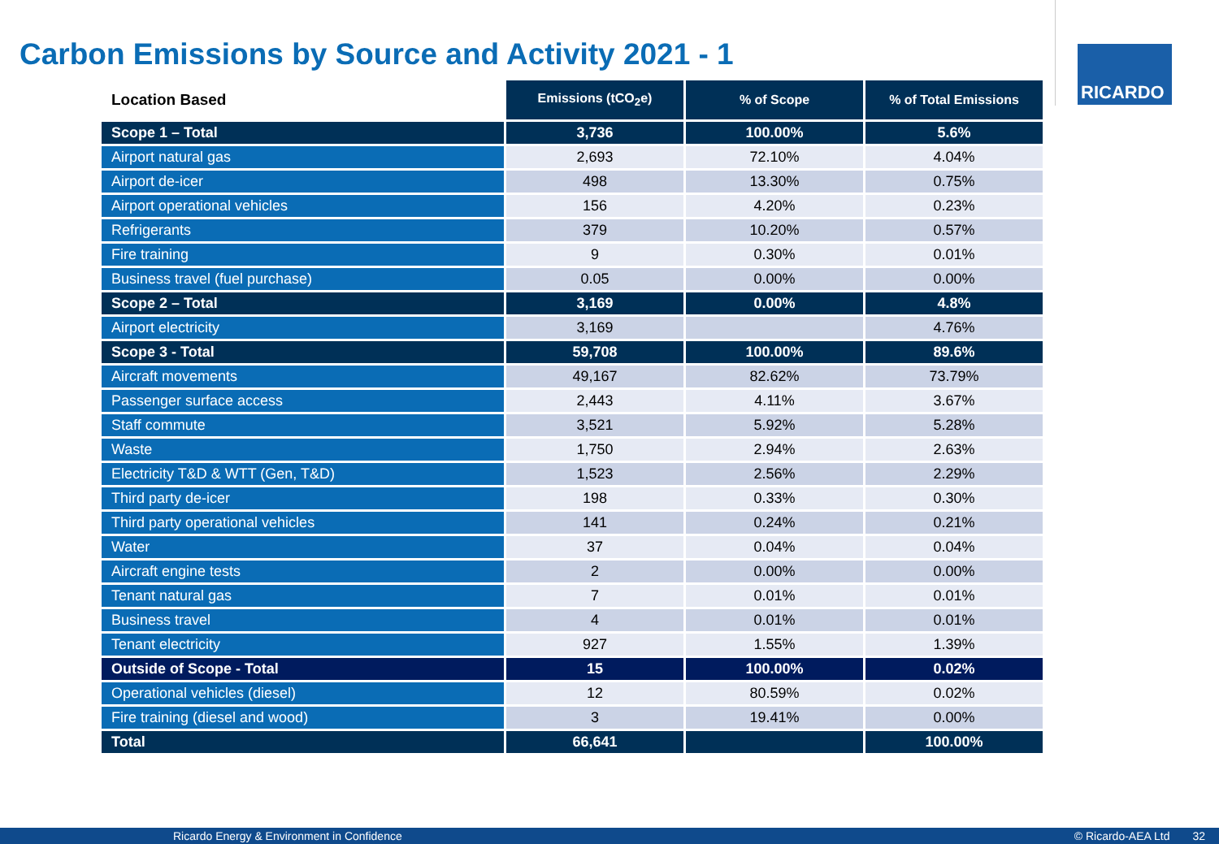Carbon Emissions by Source and Activity 2021 - 1
RICARDO
| Location Based | Emissions (tCO<sub>2</sub>e) | % of Scope | % of Total Emissions |
| --- | --- | --- | --- |
| Scope 1 – Total | 3,736 | 100.00% | 5.6% |
| Airport natural gas | 2,693 | 72.10% | 4.04% |
| Airport de-icer | 498 | 13.30% | 0.75% |
| Airport operational vehicles | 156 | 4.20% | 0.23% |
| Refrigerants | 379 | 10.20% | 0.57% |
| Fire training | 9 | 0.30% | 0.01% |
| Business travel (fuel purchase) | 0.05 | 0.00% | 0.00% |
| Scope 2 – Total | 3,169 | 0.00% | 4.8% |
| Airport electricity | 3,169 | | 4.76% |
| Scope 3 - Total | 59,708 | 100.00% | 89.6% |
| Aircraft movements | 49,167 | 82.62% | 73.79% |
| Passenger surface access | 2,443 | 4.11% | 3.67% |
| Staff commute | 3,521 | 5.92% | 5.28% |
| Waste | 1,750 | 2.94% | 2.63% |
| Electricity T&D & WTT (Gen, T&D) | 1,523 | 2.56% | 2.29% |
| Third party de-icer | 198 | 0.33% | 0.30% |
| Third party operational vehicles | 141 | 0.24% | 0.21% |
| Water | 37 | 0.04% | 0.04% |
| Aircraft engine tests | 2 | 0.00% | 0.00% |
| Tenant natural gas | 7 | 0.01% | 0.01% |
| Business travel | 4 | 0.01% | 0.01% |
| Tenant electricity | 927 | 1.55% | 1.39% |
| Outside of Scope - Total | 15 | 100.00% | 0.02% |
| Operational vehicles (diesel) | 12 | 80.59% | 0.02% |
| Fire training (diesel and wood) | 3 | 19.41% | 0.00% |
| Total | 66,641 | | 100.00% |
Ricardo Energy & Environment in Confidence © Ricardo-AEA Ltd 32